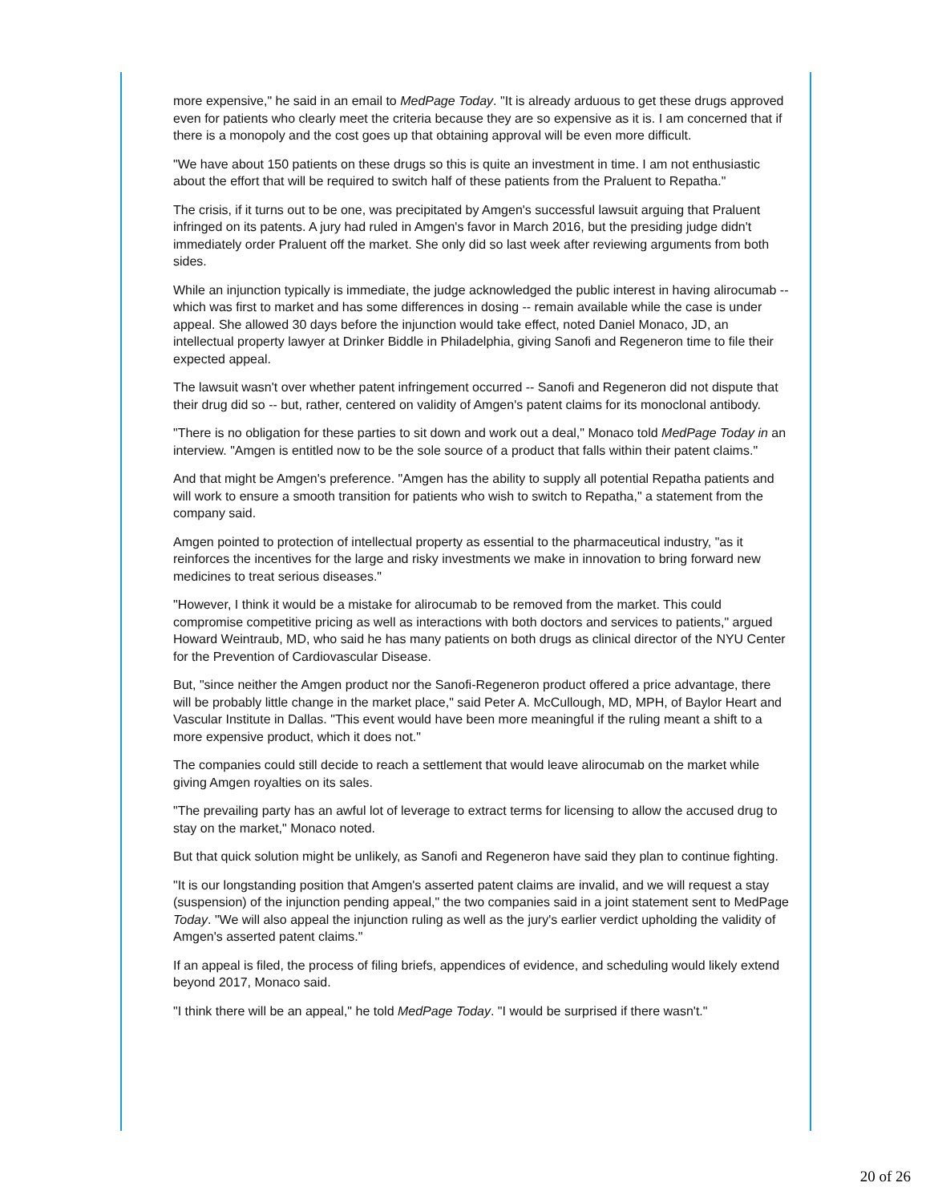more expensive," he said in an email to MedPage Today. "It is already arduous to get these drugs approved even for patients who clearly meet the criteria because they are so expensive as it is. I am concerned that if there is a monopoly and the cost goes up that obtaining approval will be even more difficult.
"We have about 150 patients on these drugs so this is quite an investment in time. I am not enthusiastic about the effort that will be required to switch half of these patients from the Praluent to Repatha."
The crisis, if it turns out to be one, was precipitated by Amgen's successful lawsuit arguing that Praluent infringed on its patents. A jury had ruled in Amgen's favor in March 2016, but the presiding judge didn't immediately order Praluent off the market. She only did so last week after reviewing arguments from both sides.
While an injunction typically is immediate, the judge acknowledged the public interest in having alirocumab -- which was first to market and has some differences in dosing -- remain available while the case is under appeal. She allowed 30 days before the injunction would take effect, noted Daniel Monaco, JD, an intellectual property lawyer at Drinker Biddle in Philadelphia, giving Sanofi and Regeneron time to file their expected appeal.
The lawsuit wasn't over whether patent infringement occurred -- Sanofi and Regeneron did not dispute that their drug did so -- but, rather, centered on validity of Amgen's patent claims for its monoclonal antibody.
"There is no obligation for these parties to sit down and work out a deal," Monaco told MedPage Today in an interview. "Amgen is entitled now to be the sole source of a product that falls within their patent claims."
And that might be Amgen's preference. "Amgen has the ability to supply all potential Repatha patients and will work to ensure a smooth transition for patients who wish to switch to Repatha," a statement from the company said.
Amgen pointed to protection of intellectual property as essential to the pharmaceutical industry, "as it reinforces the incentives for the large and risky investments we make in innovation to bring forward new medicines to treat serious diseases."
"However, I think it would be a mistake for alirocumab to be removed from the market. This could compromise competitive pricing as well as interactions with both doctors and services to patients," argued Howard Weintraub, MD, who said he has many patients on both drugs as clinical director of the NYU Center for the Prevention of Cardiovascular Disease.
But, "since neither the Amgen product nor the Sanofi-Regeneron product offered a price advantage, there will be probably little change in the market place," said Peter A. McCullough, MD, MPH, of Baylor Heart and Vascular Institute in Dallas. "This event would have been more meaningful if the ruling meant a shift to a more expensive product, which it does not."
The companies could still decide to reach a settlement that would leave alirocumab on the market while giving Amgen royalties on its sales.
"The prevailing party has an awful lot of leverage to extract terms for licensing to allow the accused drug to stay on the market," Monaco noted.
But that quick solution might be unlikely, as Sanofi and Regeneron have said they plan to continue fighting.
"It is our longstanding position that Amgen's asserted patent claims are invalid, and we will request a stay (suspension) of the injunction pending appeal," the two companies said in a joint statement sent to MedPage Today. "We will also appeal the injunction ruling as well as the jury's earlier verdict upholding the validity of Amgen's asserted patent claims."
If an appeal is filed, the process of filing briefs, appendices of evidence, and scheduling would likely extend beyond 2017, Monaco said.
"I think there will be an appeal," he told MedPage Today. "I would be surprised if there wasn't."
20 of 26